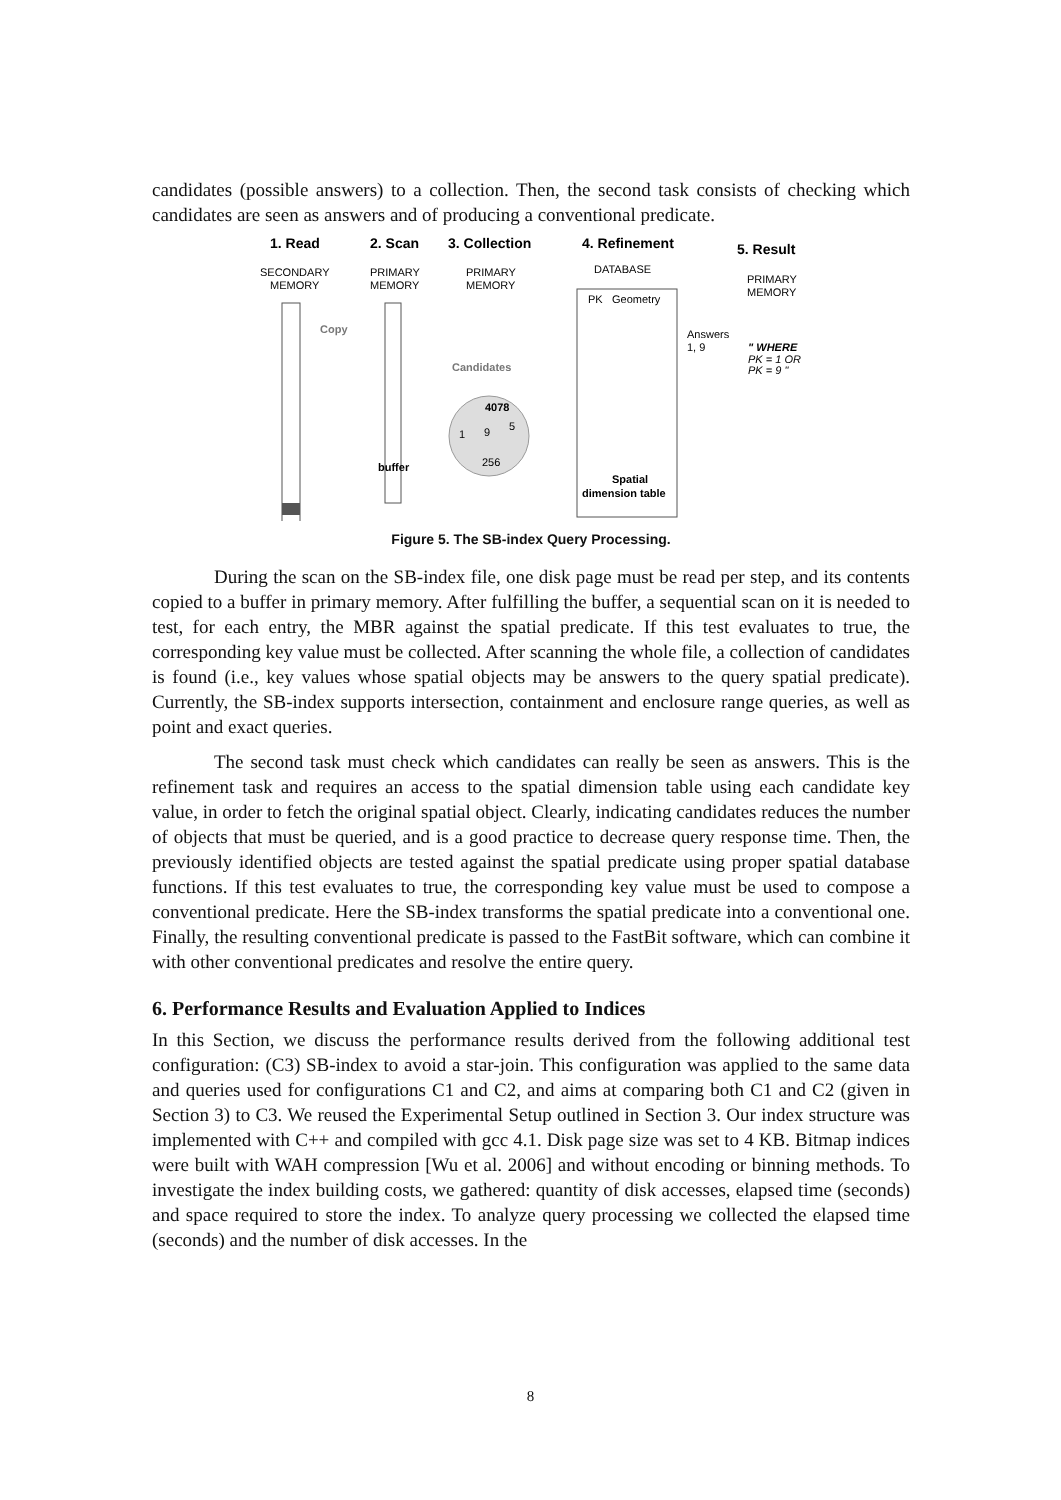candidates (possible answers) to a collection. Then, the second task consists of checking which candidates are seen as answers and of producing a conventional predicate.
1. Read
2. Scan
3. Collection
4. Refinement
5. Result
SECONDARY
MEMORY
PRIMARY
MEMORY
PRIMARY
MEMORY
DATABASE
PRIMARY
MEMORY
Copy
Candidates
4078
1
9
5
256
buffer
PK
Geometry
Spatial
dimension table
Answers
1, 9
" WHERE
PK = 1 OR
PK = 9 "
Figure 5. The SB-index Query Processing.
During the scan on the SB-index file, one disk page must be read per step, and its contents copied to a buffer in primary memory. After fulfilling the buffer, a sequential scan on it is needed to test, for each entry, the MBR against the spatial predicate. If this test evaluates to true, the corresponding key value must be collected. After scanning the whole file, a collection of candidates is found (i.e., key values whose spatial objects may be answers to the query spatial predicate). Currently, the SB-index supports intersection, containment and enclosure range queries, as well as point and exact queries.
The second task must check which candidates can really be seen as answers. This is the refinement task and requires an access to the spatial dimension table using each candidate key value, in order to fetch the original spatial object. Clearly, indicating candidates reduces the number of objects that must be queried, and is a good practice to decrease query response time. Then, the previously identified objects are tested against the spatial predicate using proper spatial database functions. If this test evaluates to true, the corresponding key value must be used to compose a conventional predicate. Here the SB-index transforms the spatial predicate into a conventional one. Finally, the resulting conventional predicate is passed to the FastBit software, which can combine it with other conventional predicates and resolve the entire query.
6. Performance Results and Evaluation Applied to Indices
In this Section, we discuss the performance results derived from the following additional test configuration: (C3) SB-index to avoid a star-join. This configuration was applied to the same data and queries used for configurations C1 and C2, and aims at comparing both C1 and C2 (given in Section 3) to C3. We reused the Experimental Setup outlined in Section 3. Our index structure was implemented with C++ and compiled with gcc 4.1. Disk page size was set to 4 KB. Bitmap indices were built with WAH compression [Wu et al. 2006] and without encoding or binning methods. To investigate the index building costs, we gathered: quantity of disk accesses, elapsed time (seconds) and space required to store the index. To analyze query processing we collected the elapsed time (seconds) and the number of disk accesses. In the
8